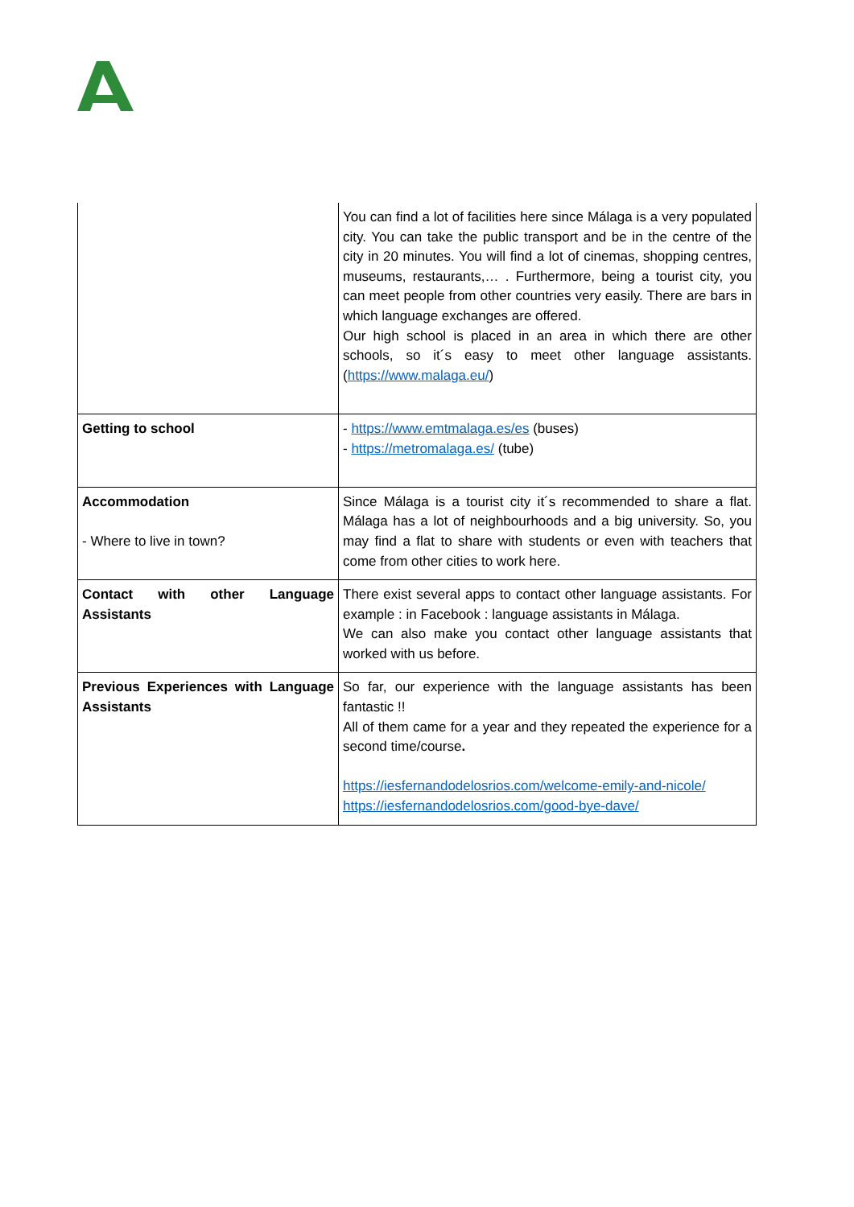| | You can find a lot of facilities here since Málaga is a very populated city. You can take the public transport and be in the centre of the city in 20 minutes. You will find a lot of cinemas, shopping centres, museums, restaurants,… . Furthermore, being a tourist city, you can meet people from other countries very easily. There are bars in which language exchanges are offered. Our high school is placed in an area in which there are other schools, so it´s easy to meet other language assistants. ( https://www.malaga.eu/ ) |
| Getting to school | - https://www.emtmalaga.es/es (buses) - https://metromalaga.es/ (tube) |
| Accommodation - Where to live in town? | Since Málaga is a tourist city it´s recommended to share a flat. Málaga has a lot of neighbourhoods and a big university. So, you may find a flat to share with students or even with teachers that come from other cities to work here. |
| Contact with other Language Assistants | There exist several apps to contact other language assistants. For example : in Facebook : language assistants in Málaga. We can also make you contact other language assistants that worked with us before. |
| Previous Experiences with Language Assistants | So far, our experience with the language assistants has been fantastic !! All of them came for a year and they repeated the experience for a second time/course . https://iesfernandodelosrios.com/welcome-emily-and-nicole/ https://iesfernandodelosrios.com/good-bye-dave/ |